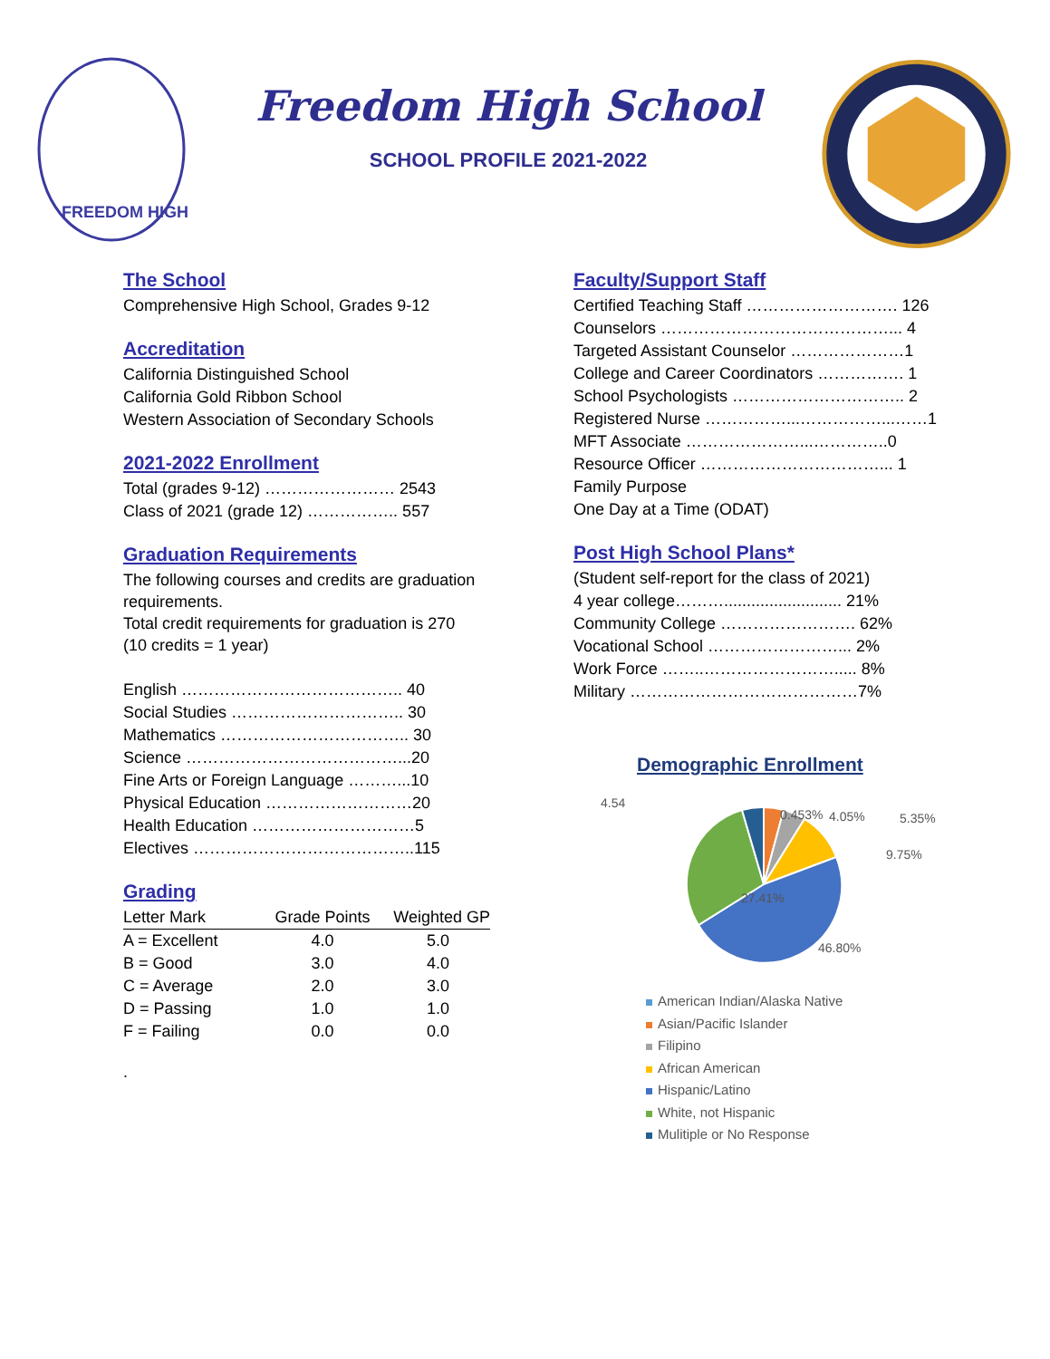FREEDOM HIGH
Freedom High School
SCHOOL PROFILE 2021-2022
The School
Comprehensive High School, Grades 9-12
Accreditation
California Distinguished School
California Gold Ribbon School
Western Association of Secondary Schools
2021-2022 Enrollment
Total (grades 9-12) …………………… 2543
Class of 2021 (grade 12) …………….. 557
Graduation Requirements
The following courses and credits are graduation requirements.
Total credit requirements for graduation is 270
(10 credits = 1 year)
English ………………………………….. 40
Social Studies ………………………….. 30
Mathematics …………………………….. 30
Science …………………………………...20
Fine Arts or Foreign Language ………...10
Physical Education ………………………20
Health Education …………………………5
Electives …………………………………..115
Grading
| Letter Mark | Grade Points | Weighted GP |
| --- | --- | --- |
| A = Excellent | 4.0 | 5.0 |
| B = Good | 3.0 | 4.0 |
| C = Average | 2.0 | 3.0 |
| D = Passing | 1.0 | 1.0 |
| F = Failing | 0.0 | 0.0 |
.
Faculty/Support Staff
Certified Teaching Staff ………………………. 126
Counselors ……………………………………... 4
Targeted Assistant Counselor …………………1
College and Career Coordinators ……………. 1
School Psychologists ………………………….. 2
Registered Nurse ……………...……………...……1
MFT Associate …………………...…………..0
Resource Officer ……………………………... 1
Family Purpose
One Day at a Time (ODAT)
Post High School Plans*
(Student self-report for the class of 2021)
4 year college……….......................... 21%
Community College ……………………. 62%
Vocational School ……………………... 2%
Work Force ……..……………………..... 8%
Military ……………………………………7%
Demographic Enrollment
4.54
0.453%
4.05%
5.35%
9.75%
27.41%
46.80%
American Indian/Alaska Native
Asian/Pacific Islander
Filipino
African American
Hispanic/Latino
White, not Hispanic
Mulitiple or No Response